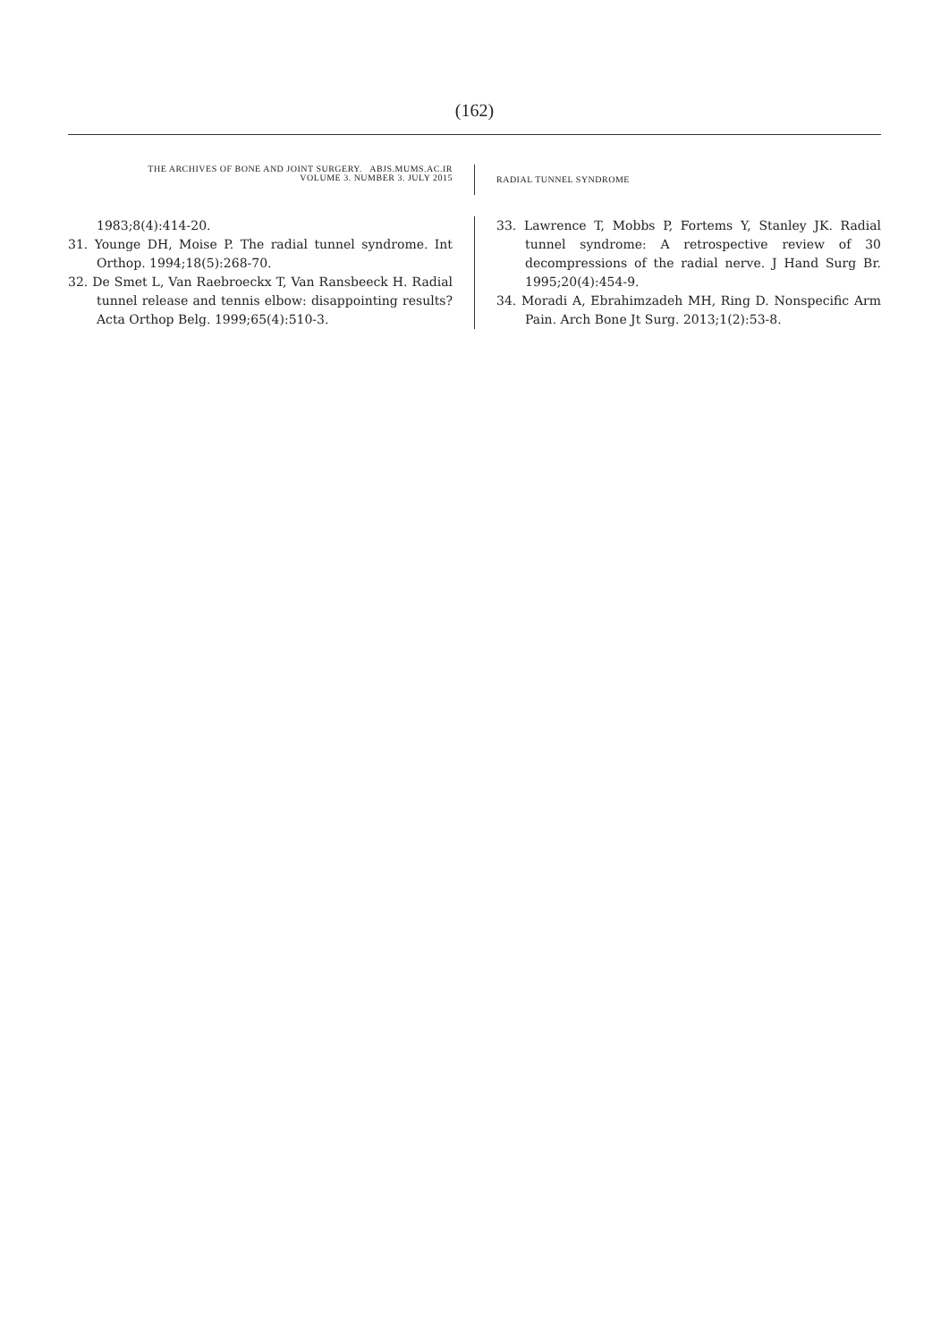(162)
THE ARCHIVES OF BONE AND JOINT SURGERY. ABJS.MUMS.AC.IR
VOLUME 3. NUMBER 3. JULY 2015
RADIAL TUNNEL SYNDROME
1983;8(4):414-20.
31. Younge DH, Moise P. The radial tunnel syndrome. Int Orthop. 1994;18(5):268-70.
32. De Smet L, Van Raebroeckx T, Van Ransbeeck H. Radial tunnel release and tennis elbow: disappointing results? Acta Orthop Belg. 1999;65(4):510-3.
33. Lawrence T, Mobbs P, Fortems Y, Stanley JK. Radial tunnel syndrome: A retrospective review of 30 decompressions of the radial nerve. J Hand Surg Br. 1995;20(4):454-9.
34. Moradi A, Ebrahimzadeh MH, Ring D. Nonspecific Arm Pain. Arch Bone Jt Surg. 2013;1(2):53-8.